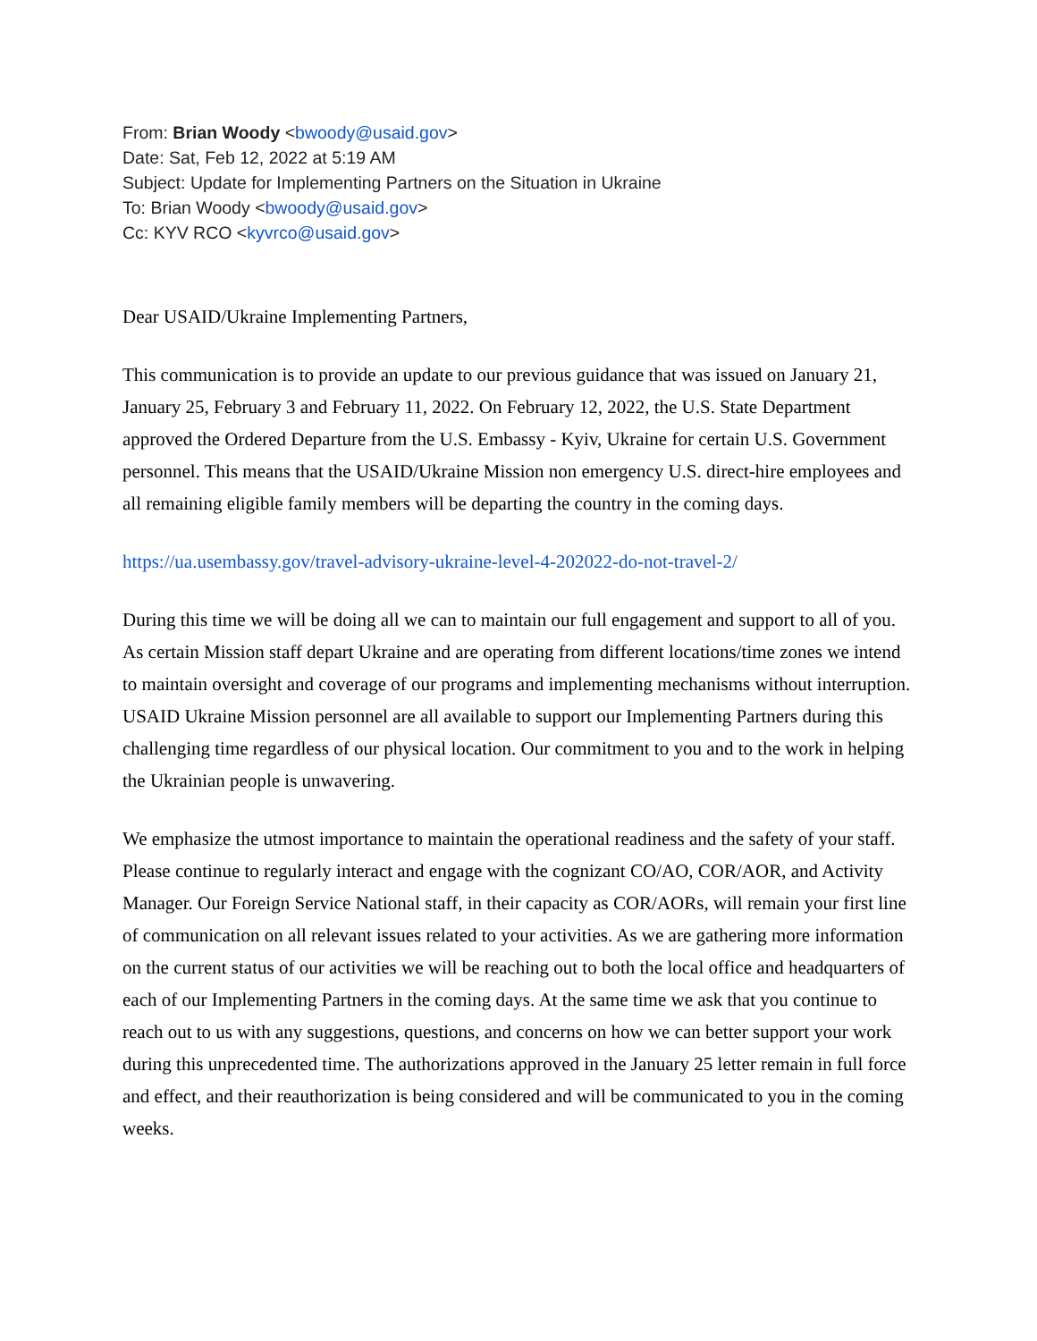From: Brian Woody <bwoody@usaid.gov>
Date: Sat, Feb 12, 2022 at 5:19 AM
Subject: Update for Implementing Partners on the Situation in Ukraine
To: Brian Woody <bwoody@usaid.gov>
Cc: KYV RCO <kyvrco@usaid.gov>
Dear USAID/Ukraine Implementing Partners,
This communication is to provide an update to our previous guidance that was issued on January 21, January 25, February 3 and February 11, 2022. On February 12, 2022, the U.S. State Department approved the Ordered Departure from the U.S. Embassy - Kyiv, Ukraine for certain U.S. Government personnel. This means that the USAID/Ukraine Mission non emergency U.S. direct-hire employees and all remaining eligible family members will be departing the country in the coming days.
https://ua.usembassy.gov/travel-advisory-ukraine-level-4-202022-do-not-travel-2/
During this time we will be doing all we can to maintain our full engagement and support to all of you. As certain Mission staff depart Ukraine and are operating from different locations/time zones we intend to maintain oversight and coverage of our programs and implementing mechanisms without interruption. USAID Ukraine Mission personnel are all available to support our Implementing Partners during this challenging time regardless of our physical location. Our commitment to you and to the work in helping the Ukrainian people is unwavering.
We emphasize the utmost importance to maintain the operational readiness and the safety of your staff. Please continue to regularly interact and engage with the cognizant CO/AO, COR/AOR, and Activity Manager. Our Foreign Service National staff, in their capacity as COR/AORs, will remain your first line of communication on all relevant issues related to your activities. As we are gathering more information on the current status of our activities we will be reaching out to both the local office and headquarters of each of our Implementing Partners in the coming days. At the same time we ask that you continue to reach out to us with any suggestions, questions, and concerns on how we can better support your work during this unprecedented time. The authorizations approved in the January 25 letter remain in full force and effect, and their reauthorization is being considered and will be communicated to you in the coming weeks.